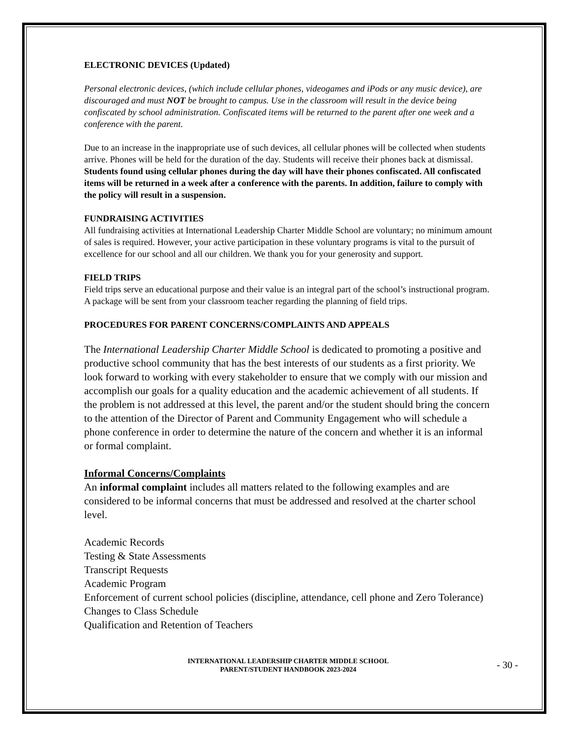ELECTRONIC DEVICES (Updated)
Personal electronic devices, (which include cellular phones, videogames and iPods or any music device), are discouraged and must NOT be brought to campus. Use in the classroom will result in the device being confiscated by school administration. Confiscated items will be returned to the parent after one week and a conference with the parent.
Due to an increase in the inappropriate use of such devices, all cellular phones will be collected when students arrive. Phones will be held for the duration of the day. Students will receive their phones back at dismissal. Students found using cellular phones during the day will have their phones confiscated. All confiscated items will be returned in a week after a conference with the parents. In addition, failure to comply with the policy will result in a suspension.
FUNDRAISING ACTIVITIES
All fundraising activities at International Leadership Charter Middle School are voluntary; no minimum amount of sales is required. However, your active participation in these voluntary programs is vital to the pursuit of excellence for our school and all our children. We thank you for your generosity and support.
FIELD TRIPS
Field trips serve an educational purpose and their value is an integral part of the school’s instructional program. A package will be sent from your classroom teacher regarding the planning of field trips.
PROCEDURES FOR PARENT CONCERNS/COMPLAINTS AND APPEALS
The International Leadership Charter Middle School is dedicated to promoting a positive and productive school community that has the best interests of our students as a first priority. We look forward to working with every stakeholder to ensure that we comply with our mission and accomplish our goals for a quality education and the academic achievement of all students. If the problem is not addressed at this level, the parent and/or the student should bring the concern to the attention of the Director of Parent and Community Engagement who will schedule a phone conference in order to determine the nature of the concern and whether it is an informal or formal complaint.
Informal Concerns/Complaints
An informal complaint includes all matters related to the following examples and are considered to be informal concerns that must be addressed and resolved at the charter school level.
Academic Records
Testing & State Assessments
Transcript Requests
Academic Program
Enforcement of current school policies (discipline, attendance, cell phone and Zero Tolerance)
Changes to Class Schedule
Qualification and Retention of Teachers
INTERNATIONAL LEADERSHIP CHARTER MIDDLE SCHOOL
PARENT/STUDENT HANDBOOK 2023-2024
- 30 -